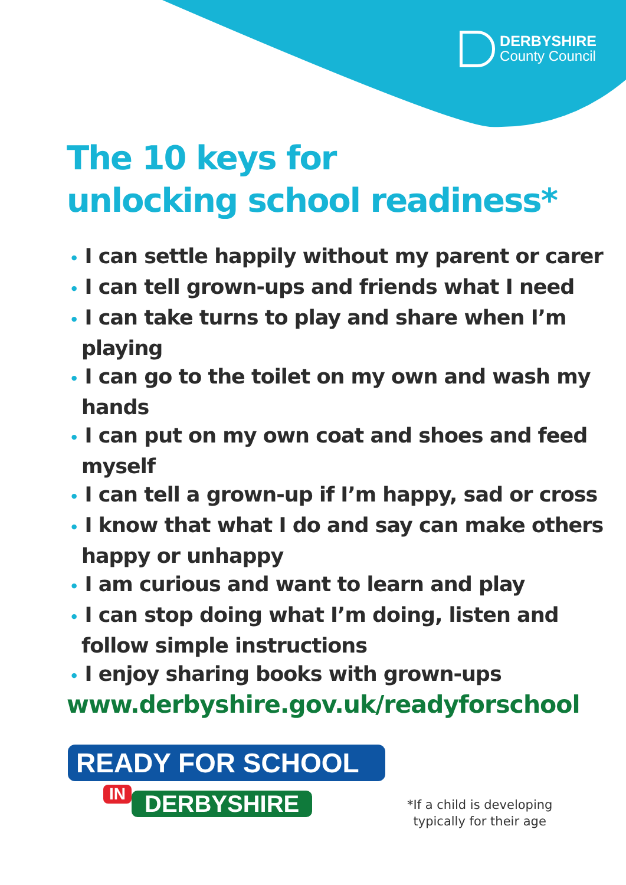DERBYSHIRE
County Council
The 10 keys for
unlocking school readiness*
• I can settle happily without my parent or carer
• I can tell grown-ups and friends what I need
• I can take turns to play and share when I’m playing
• I can go to the toilet on my own and wash my hands
• I can put on my own coat and shoes and feed myself
• I can tell a grown-up if I’m happy, sad or cross
• I know that what I do and say can make others happy or unhappy
• I am curious and want to learn and play
• I can stop doing what I’m doing, listen and follow simple instructions
• I enjoy sharing books with grown-ups
www.derbyshire.gov.uk/readyforschool
READY FOR SCHOOL
IN DERBYSHIRE
*If a child is developing
typically for their age